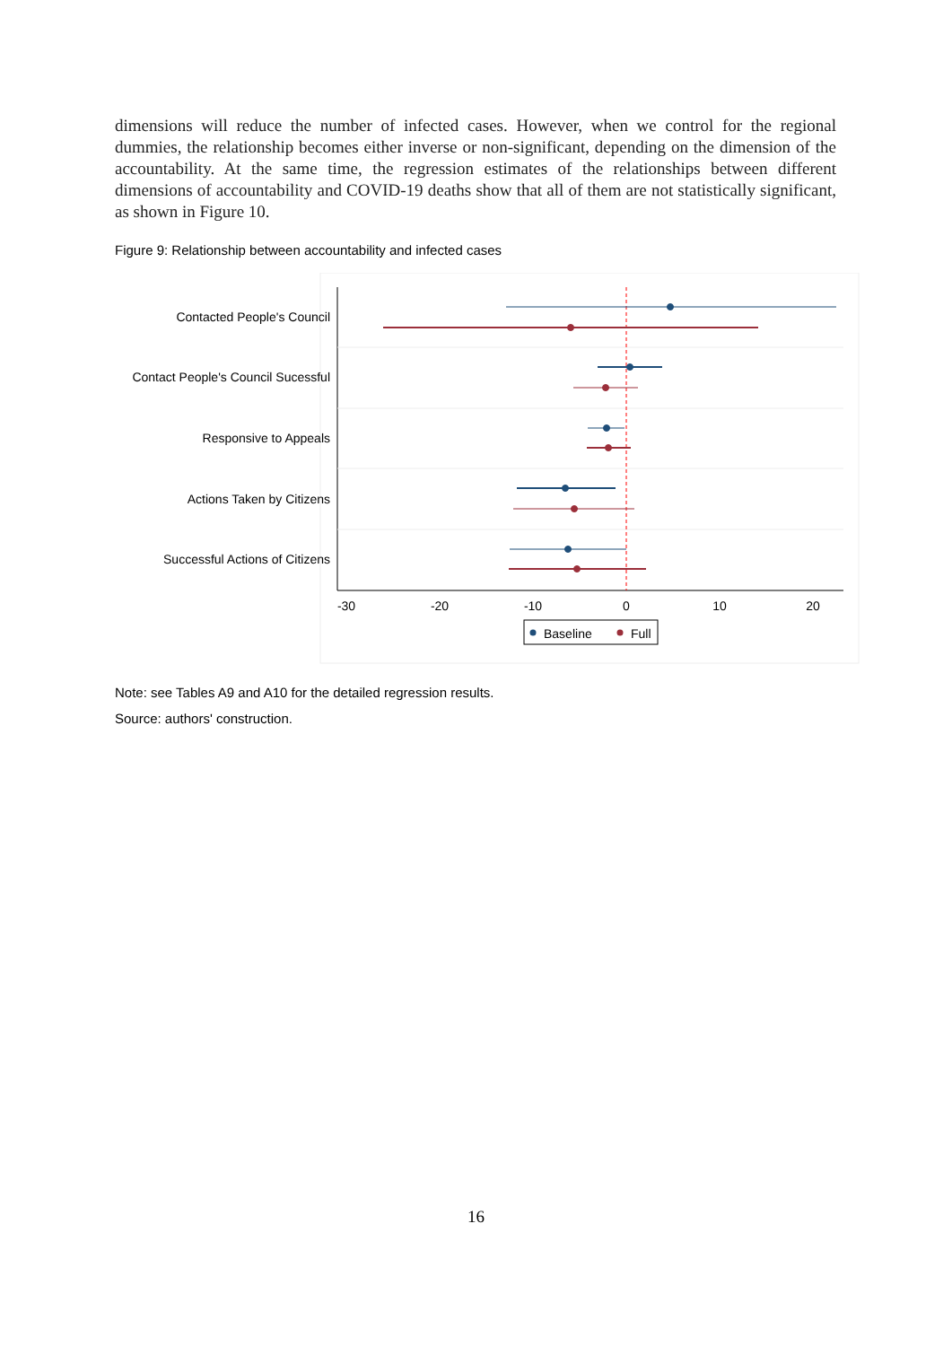dimensions will reduce the number of infected cases. However, when we control for the regional dummies, the relationship becomes either inverse or non-significant, depending on the dimension of the accountability. At the same time, the regression estimates of the relationships between different dimensions of accountability and COVID-19 deaths show that all of them are not statistically significant, as shown in Figure 10.
Figure 9: Relationship between accountability and infected cases
Contacted People's Council
Contact People's Council Sucessful
Responsive to Appeals
Actions Taken by Citizens
Successful Actions of Citizens
-30
-20
-10
0
10
20
Baseline
Full
Note: see Tables A9 and A10 for the detailed regression results.
Source: authors' construction.
16